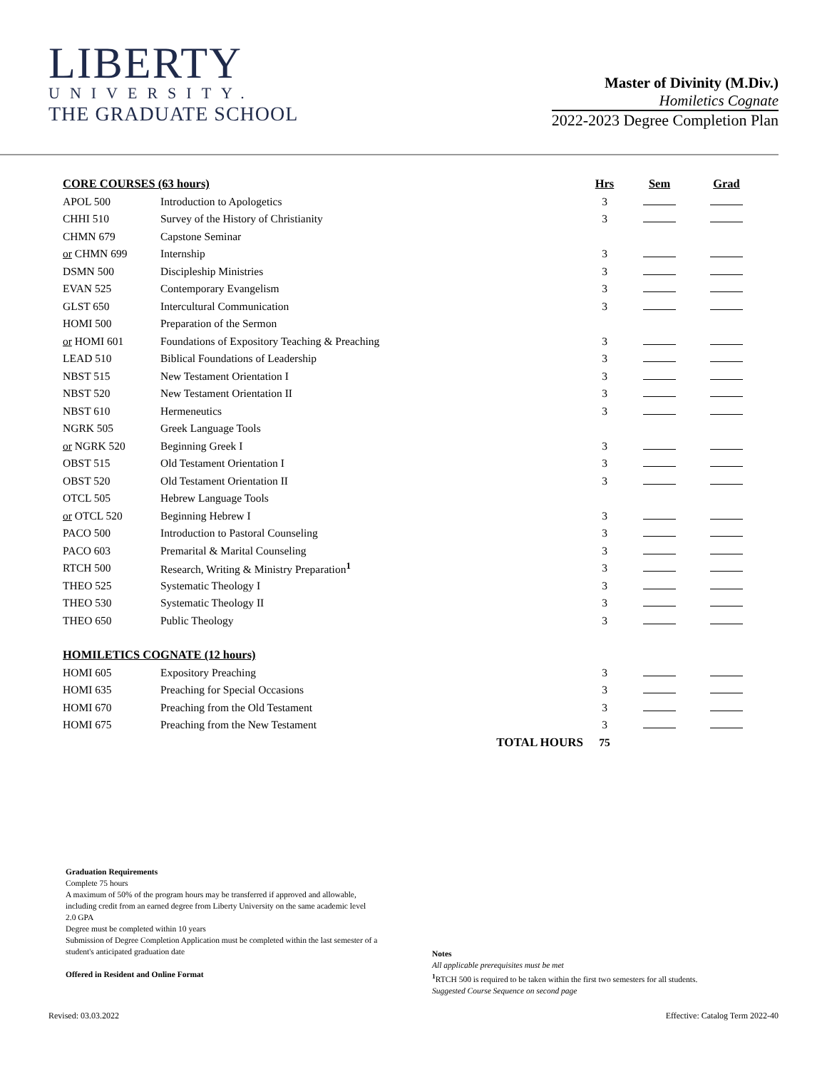LIBERTY
UNIVERSITY.
THE GRADUATE SCHOOL
Master of Divinity (M.Div.)
Homiletics Cognate
2022-2023 Degree Completion Plan
| CORE COURSES (63 hours) | | | Hrs | Sem | Grad |
| --- | --- | --- | --- | --- | --- |
| APOL 500 | Introduction to Apologetics | | 3 | | |
| CHHI 510 | Survey of the History of Christianity | | 3 | | |
| CHMN 679 | Capstone Seminar | | | | |
| or CHMN 699 | Internship | | 3 | | |
| DSMN 500 | Discipleship Ministries | | 3 | | |
| EVAN 525 | Contemporary Evangelism | | 3 | | |
| GLST 650 | Intercultural Communication | | 3 | | |
| HOMI 500 | Preparation of the Sermon | | | | |
| or HOMI 601 | Foundations of Expository Teaching & Preaching | | 3 | | |
| LEAD 510 | Biblical Foundations of Leadership | | 3 | | |
| NBST 515 | New Testament Orientation I | | 3 | | |
| NBST 520 | New Testament Orientation II | | 3 | | |
| NBST 610 | Hermeneutics | | 3 | | |
| NGRK 505 | Greek Language Tools | | | | |
| or NGRK 520 | Beginning Greek I | | 3 | | |
| OBST 515 | Old Testament Orientation I | | 3 | | |
| OBST 520 | Old Testament Orientation II | | 3 | | |
| OTCL 505 | Hebrew Language Tools | | | | |
| or OTCL 520 | Beginning Hebrew I | | 3 | | |
| PACO 500 | Introduction to Pastoral Counseling | | 3 | | |
| PACO 603 | Premarital & Marital Counseling | | 3 | | |
| RTCH 500 | Research, Writing & Ministry Preparation<sup>1</sup> | | 3 | | |
| THEO 525 | Systematic Theology I | | 3 | | |
| THEO 530 | Systematic Theology II | | 3 | | |
| THEO 650 | Public Theology | | 3 | | |
| HOMILETICS COGNATE (12 hours) | | | | | |
| HOMI 605 | Expository Preaching | | 3 | | |
| HOMI 635 | Preaching for Special Occasions | | 3 | | |
| HOMI 670 | Preaching from the Old Testament | | 3 | | |
| HOMI 675 | Preaching from the New Testament | | 3 | | |
| | | TOTAL HOURS | 75 | | |
Graduation Requirements
Complete 75 hours
A maximum of 50% of the program hours may be transferred if approved and allowable, including credit from an earned degree from Liberty University on the same academic level
2.0 GPA
Degree must be completed within 10 years
Submission of Degree Completion Application must be completed within the last semester of a student's anticipated graduation date
Offered in Resident and Online Format
Notes
All applicable prerequisites must be met
<sup>1</sup> RTCH 500 is required to be taken within the first two semesters for all students.
Suggested Course Sequence on second page
Revised: 03.03.2022
Effective: Catalog Term 2022-40